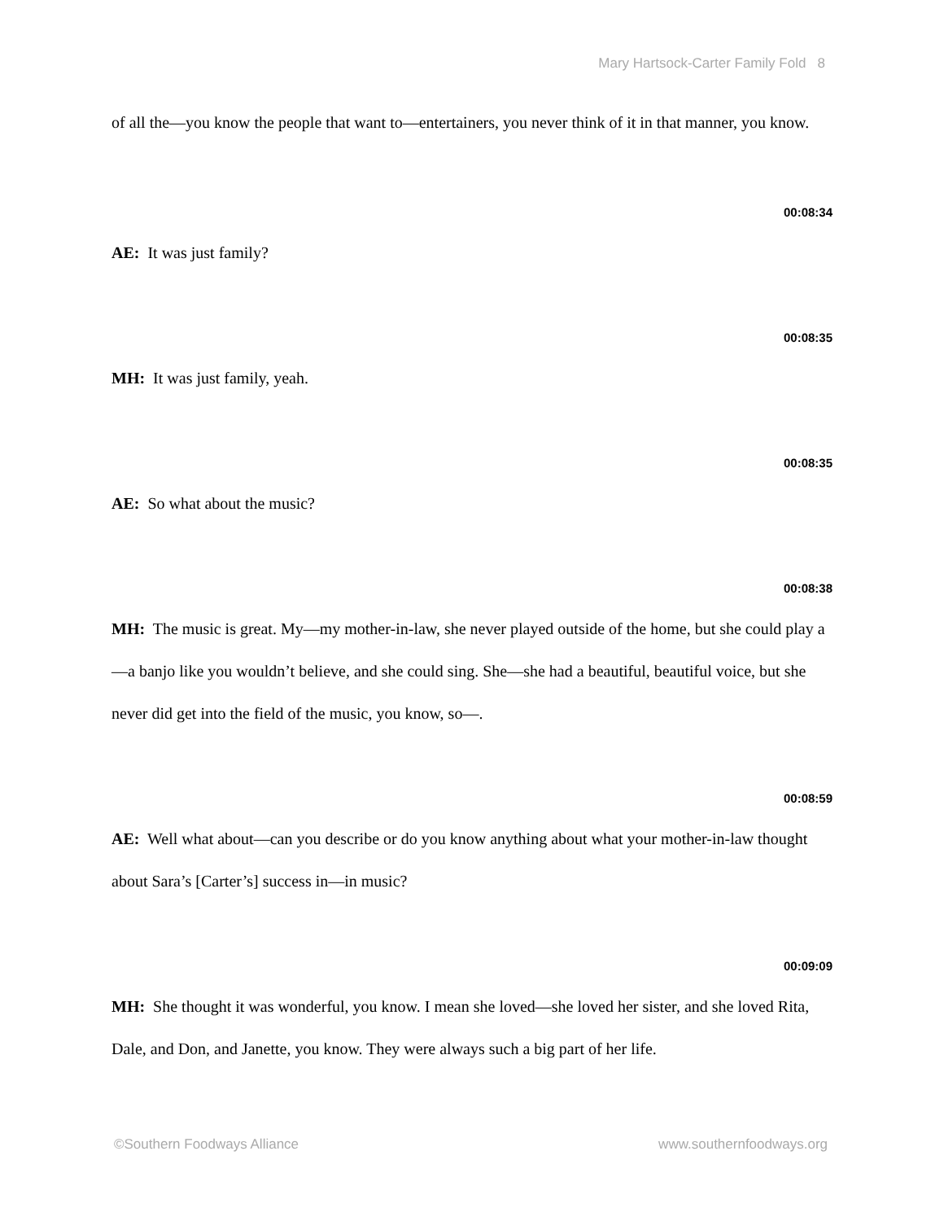Mary Hartsock-Carter Family Fold 8
of all the—you know the people that want to—entertainers, you never think of it in that manner, you know.
00:08:34
AE: It was just family?
00:08:35
MH: It was just family, yeah.
00:08:35
AE: So what about the music?
00:08:38
MH: The music is great. My—my mother-in-law, she never played outside of the home, but she could play a—a banjo like you wouldn’t believe, and she could sing. She—she had a beautiful, beautiful voice, but she never did get into the field of the music, you know, so—.
00:08:59
AE: Well what about—can you describe or do you know anything about what your mother-in-law thought about Sara’s [Carter’s] success in—in music?
00:09:09
MH: She thought it was wonderful, you know. I mean she loved—she loved her sister, and she loved Rita, Dale, and Don, and Janette, you know. They were always such a big part of her life.
©Southern Foodways Alliance www.southernfoodways.org